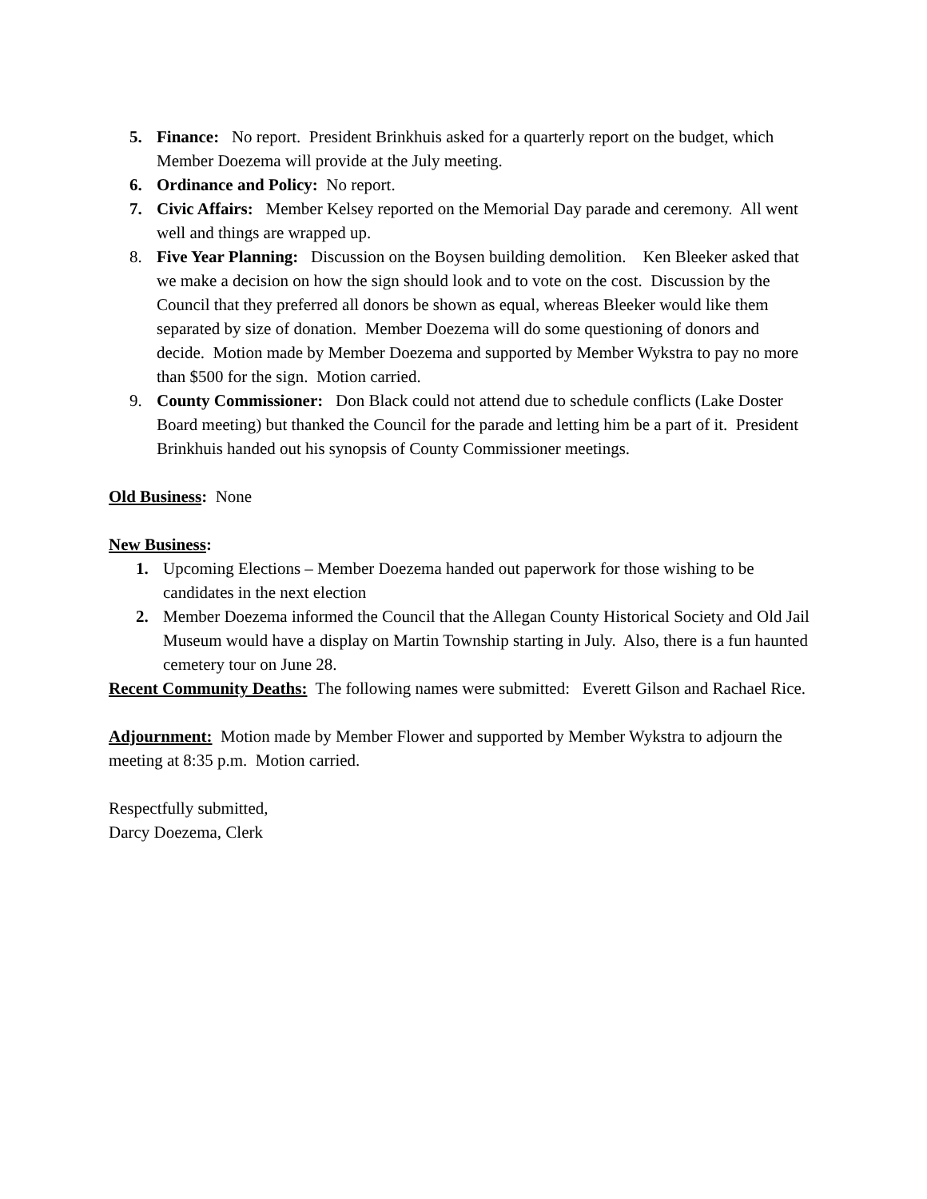5. Finance: No report. President Brinkhuis asked for a quarterly report on the budget, which Member Doezema will provide at the July meeting.
6. Ordinance and Policy: No report.
7. Civic Affairs: Member Kelsey reported on the Memorial Day parade and ceremony. All went well and things are wrapped up.
8. Five Year Planning: Discussion on the Boysen building demolition. Ken Bleeker asked that we make a decision on how the sign should look and to vote on the cost. Discussion by the Council that they preferred all donors be shown as equal, whereas Bleeker would like them separated by size of donation. Member Doezema will do some questioning of donors and decide. Motion made by Member Doezema and supported by Member Wykstra to pay no more than $500 for the sign. Motion carried.
9. County Commissioner: Don Black could not attend due to schedule conflicts (Lake Doster Board meeting) but thanked the Council for the parade and letting him be a part of it. President Brinkhuis handed out his synopsis of County Commissioner meetings.
Old Business: None
New Business:
1. Upcoming Elections – Member Doezema handed out paperwork for those wishing to be candidates in the next election
2. Member Doezema informed the Council that the Allegan County Historical Society and Old Jail Museum would have a display on Martin Township starting in July. Also, there is a fun haunted cemetery tour on June 28.
Recent Community Deaths: The following names were submitted: Everett Gilson and Rachael Rice.
Adjournment: Motion made by Member Flower and supported by Member Wykstra to adjourn the meeting at 8:35 p.m. Motion carried.
Respectfully submitted,
Darcy Doezema, Clerk